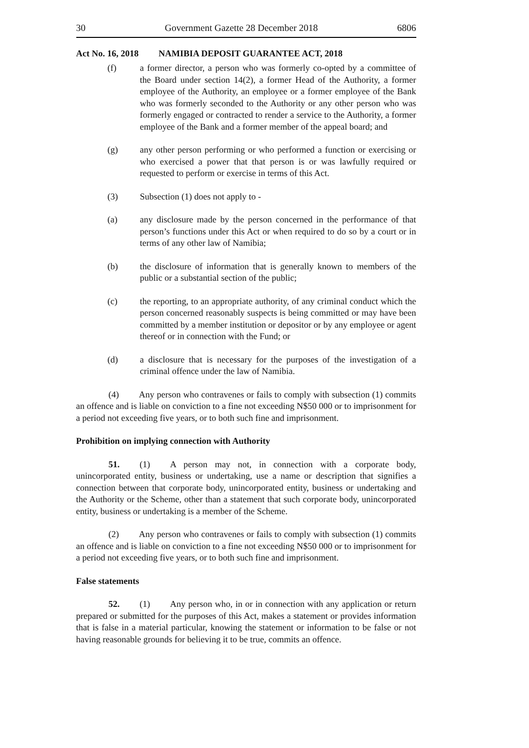30 Government Gazette 28 December 2018 6806
Act No. 16, 2018 NAMIBIA DEPOSIT GUARANTEE ACT, 2018
(f) a former director, a person who was formerly co-opted by a committee of the Board under section 14(2), a former Head of the Authority, a former employee of the Authority, an employee or a former employee of the Bank who was formerly seconded to the Authority or any other person who was formerly engaged or contracted to render a service to the Authority, a former employee of the Bank and a former member of the appeal board; and
(g) any other person performing or who performed a function or exercising or who exercised a power that that person is or was lawfully required or requested to perform or exercise in terms of this Act.
(3) Subsection (1) does not apply to -
(a) any disclosure made by the person concerned in the performance of that person’s functions under this Act or when required to do so by a court or in terms of any other law of Namibia;
(b) the disclosure of information that is generally known to members of the public or a substantial section of the public;
(c) the reporting, to an appropriate authority, of any criminal conduct which the person concerned reasonably suspects is being committed or may have been committed by a member institution or depositor or by any employee or agent thereof or in connection with the Fund; or
(d) a disclosure that is necessary for the purposes of the investigation of a criminal offence under the law of Namibia.
(4) Any person who contravenes or fails to comply with subsection (1) commits an offence and is liable on conviction to a fine not exceeding N$50 000 or to imprisonment for a period not exceeding five years, or to both such fine and imprisonment.
Prohibition on implying connection with Authority
51. (1) A person may not, in connection with a corporate body, unincorporated entity, business or undertaking, use a name or description that signifies a connection between that corporate body, unincorporated entity, business or undertaking and the Authority or the Scheme, other than a statement that such corporate body, unincorporated entity, business or undertaking is a member of the Scheme.
(2) Any person who contravenes or fails to comply with subsection (1) commits an offence and is liable on conviction to a fine not exceeding N$50 000 or to imprisonment for a period not exceeding five years, or to both such fine and imprisonment.
False statements
52. (1) Any person who, in or in connection with any application or return prepared or submitted for the purposes of this Act, makes a statement or provides information that is false in a material particular, knowing the statement or information to be false or not having reasonable grounds for believing it to be true, commits an offence.